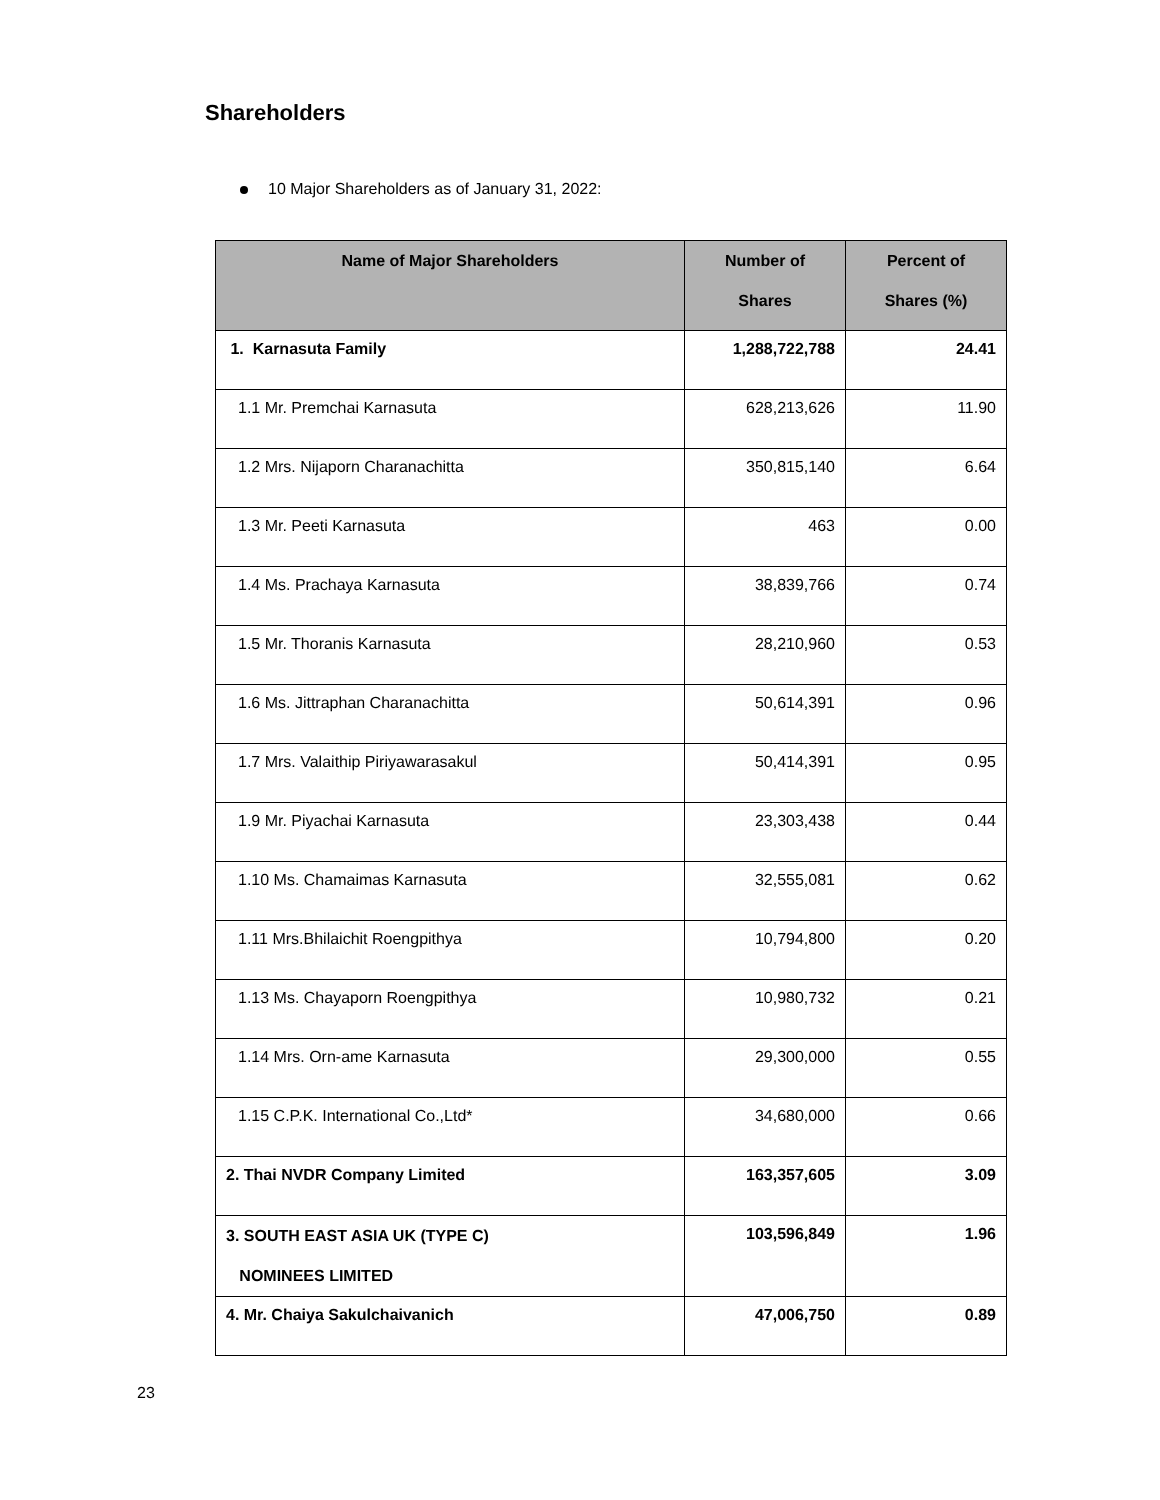Shareholders
10 Major Shareholders as of January 31, 2022:
| Name of Major Shareholders | Number of Shares | Percent of Shares (%) |
| --- | --- | --- |
| 1. Karnasuta Family | 1,288,722,788 | 24.41 |
| 1.1 Mr. Premchai Karnasuta | 628,213,626 | 11.90 |
| 1.2 Mrs. Nijaporn Charanachitta | 350,815,140 | 6.64 |
| 1.3 Mr. Peeti Karnasuta | 463 | 0.00 |
| 1.4 Ms. Prachaya Karnasuta | 38,839,766 | 0.74 |
| 1.5 Mr. Thoranis Karnasuta | 28,210,960 | 0.53 |
| 1.6 Ms. Jittraphan Charanachitta | 50,614,391 | 0.96 |
| 1.7 Mrs. Valaithip Piriyawarasakul | 50,414,391 | 0.95 |
| 1.9 Mr. Piyachai Karnasuta | 23,303,438 | 0.44 |
| 1.10 Ms. Chamaimas Karnasuta | 32,555,081 | 0.62 |
| 1.11 Mrs.Bhilaichit Roengpithya | 10,794,800 | 0.20 |
| 1.13 Ms. Chayaporn Roengpithya | 10,980,732 | 0.21 |
| 1.14 Mrs. Orn-ame Karnasuta | 29,300,000 | 0.55 |
| 1.15 C.P.K. International Co.,Ltd* | 34,680,000 | 0.66 |
| 2. Thai NVDR Company Limited | 163,357,605 | 3.09 |
| 3. SOUTH EAST ASIA UK (TYPE C) NOMINEES LIMITED | 103,596,849 | 1.96 |
| 4. Mr. Chaiya Sakulchaivanich | 47,006,750 | 0.89 |
23